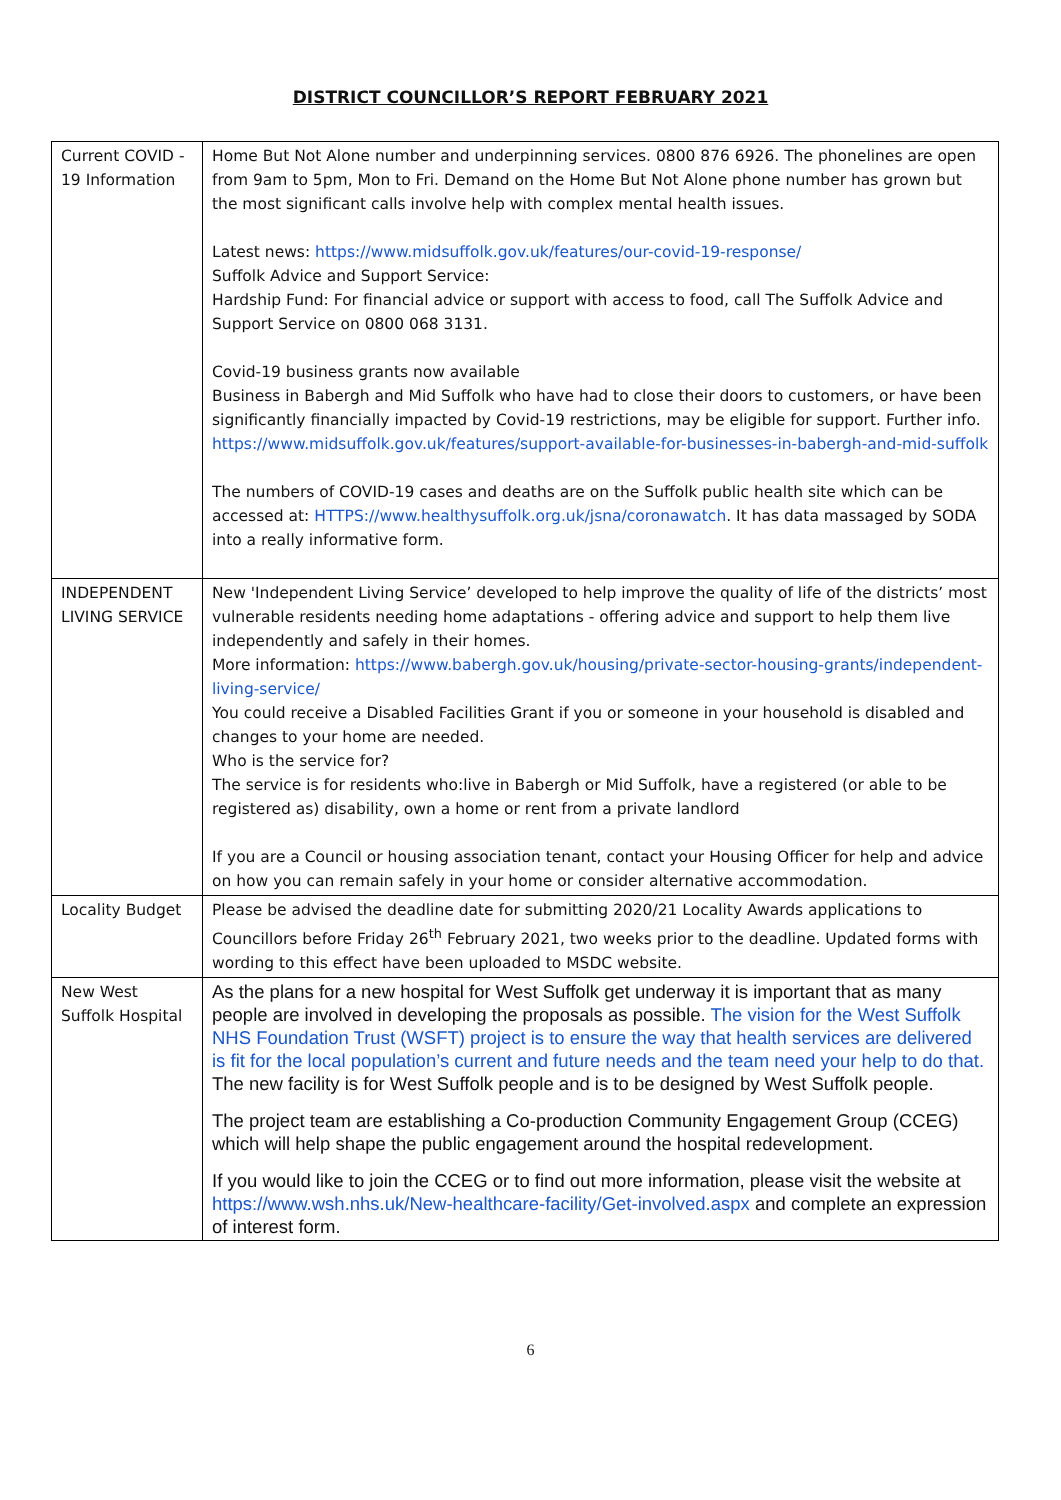DISTRICT COUNCILLOR’S REPORT FEBRUARY 2021
| Current COVID - 19 Information | Home But Not Alone number and underpinning services. 0800 876 6926. The phonelines are open from 9am to 5pm, Mon to Fri. Demand on the Home But Not Alone phone number has grown but the most significant calls involve help with complex mental health issues. Latest news: https://www.midsuffolk.gov.uk/features/our-covid-19-response/ Suffolk Advice and Support Service: Hardship Fund: For financial advice or support with access to food, call The Suffolk Advice and Support Service on 0800 068 3131. Covid-19 business grants now available Business in Babergh and Mid Suffolk who have had to close their doors to customers, or have been significantly financially impacted by Covid-19 restrictions, may be eligible for support. Further info. https://www.midsuffolk.gov.uk/features/support-available-for-businesses-in-babergh-and-mid-suffolk The numbers of COVID-19 cases and deaths are on the Suffolk public health site which can be accessed at: HTTPS://www.healthysuffolk.org.uk/jsna/coronawatch . It has data massaged by SODA into a really informative form. |
| INDEPENDENT LIVING SERVICE | New 'Independent Living Service’ developed to help improve the quality of life of the districts’ most vulnerable residents needing home adaptations - offering advice and support to help them live independently and safely in their homes. More information: https://www.babergh.gov.uk/housing/private-sector-housing-grants/independent-living-service/ You could receive a Disabled Facilities Grant if you or someone in your household is disabled and changes to your home are needed. Who is the service for? The service is for residents who:live in Babergh or Mid Suffolk, have a registered (or able to be registered as) disability, own a home or rent from a private landlord If you are a Council or housing association tenant, contact your Housing Officer for help and advice on how you can remain safely in your home or consider alternative accommodation. |
| Locality Budget | Please be advised the deadline date for submitting 2020/21 Locality Awards applications to Councillors before Friday 26<sup>th</sup> February 2021, two weeks prior to the deadline. Updated forms with wording to this effect have been uploaded to MSDC website. |
| New West Suffolk Hospital | As the plans for a new hospital for West Suffolk get underway it is important that as many people are involved in developing the proposals as possible. The vision for the West Suffolk NHS Foundation Trust (WSFT) project is to ensure the way that health services are delivered is fit for the local population’s current and future needs and the team need your help to do that. The new facility is for West Suffolk people and is to be designed by West Suffolk people. The project team are establishing a Co-production Community Engagement Group (CCEG) which will help shape the public engagement around the hospital redevelopment. If you would like to join the CCEG or to find out more information, please visit the website at https://www.wsh.nhs.uk/New-healthcare-facility/Get-involved.aspx and complete an expression of interest form. |
6